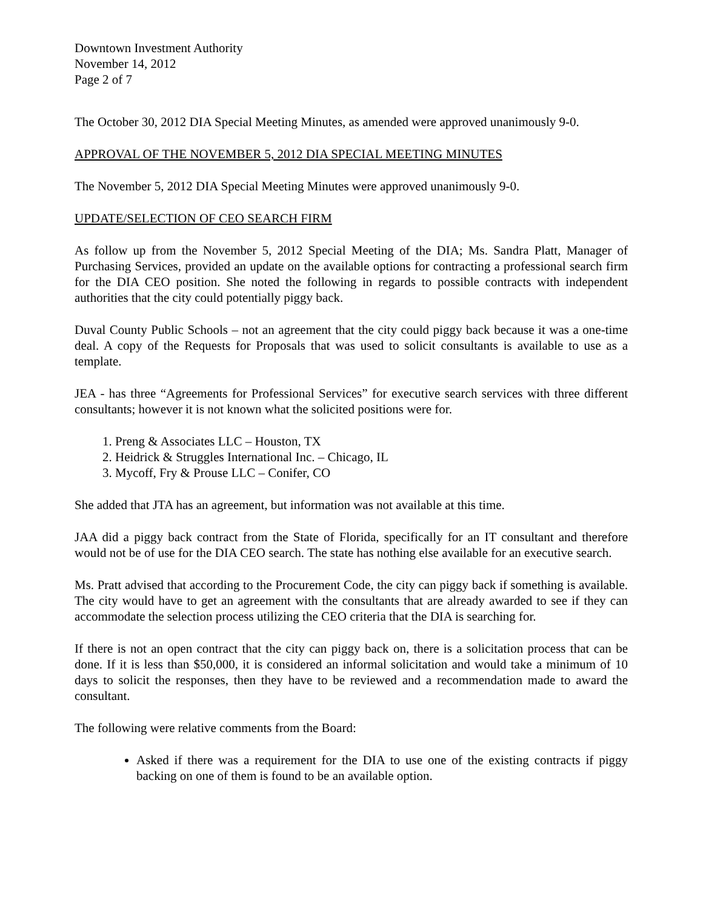Downtown Investment Authority
November 14, 2012
Page 2 of 7
The October 30, 2012 DIA Special Meeting Minutes, as amended were approved unanimously 9-0.
APPROVAL OF THE NOVEMBER 5, 2012 DIA SPECIAL MEETING MINUTES
The November 5, 2012 DIA Special Meeting Minutes were approved unanimously 9-0.
UPDATE/SELECTION OF CEO SEARCH FIRM
As follow up from the November 5, 2012 Special Meeting of the DIA; Ms. Sandra Platt, Manager of Purchasing Services, provided an update on the available options for contracting a professional search firm for the DIA CEO position. She noted the following in regards to possible contracts with independent authorities that the city could potentially piggy back.
Duval County Public Schools – not an agreement that the city could piggy back because it was a one-time deal. A copy of the Requests for Proposals that was used to solicit consultants is available to use as a template.
JEA - has three “Agreements for Professional Services” for executive search services with three different consultants; however it is not known what the solicited positions were for.
1. Preng & Associates LLC – Houston, TX
2. Heidrick & Struggles International Inc. – Chicago, IL
3. Mycoff, Fry & Prouse LLC – Conifer, CO
She added that JTA has an agreement, but information was not available at this time.
JAA did a piggy back contract from the State of Florida, specifically for an IT consultant and therefore would not be of use for the DIA CEO search. The state has nothing else available for an executive search.
Ms. Pratt advised that according to the Procurement Code, the city can piggy back if something is available. The city would have to get an agreement with the consultants that are already awarded to see if they can accommodate the selection process utilizing the CEO criteria that the DIA is searching for.
If there is not an open contract that the city can piggy back on, there is a solicitation process that can be done. If it is less than $50,000, it is considered an informal solicitation and would take a minimum of 10 days to solicit the responses, then they have to be reviewed and a recommendation made to award the consultant.
The following were relative comments from the Board:
Asked if there was a requirement for the DIA to use one of the existing contracts if piggy backing on one of them is found to be an available option.